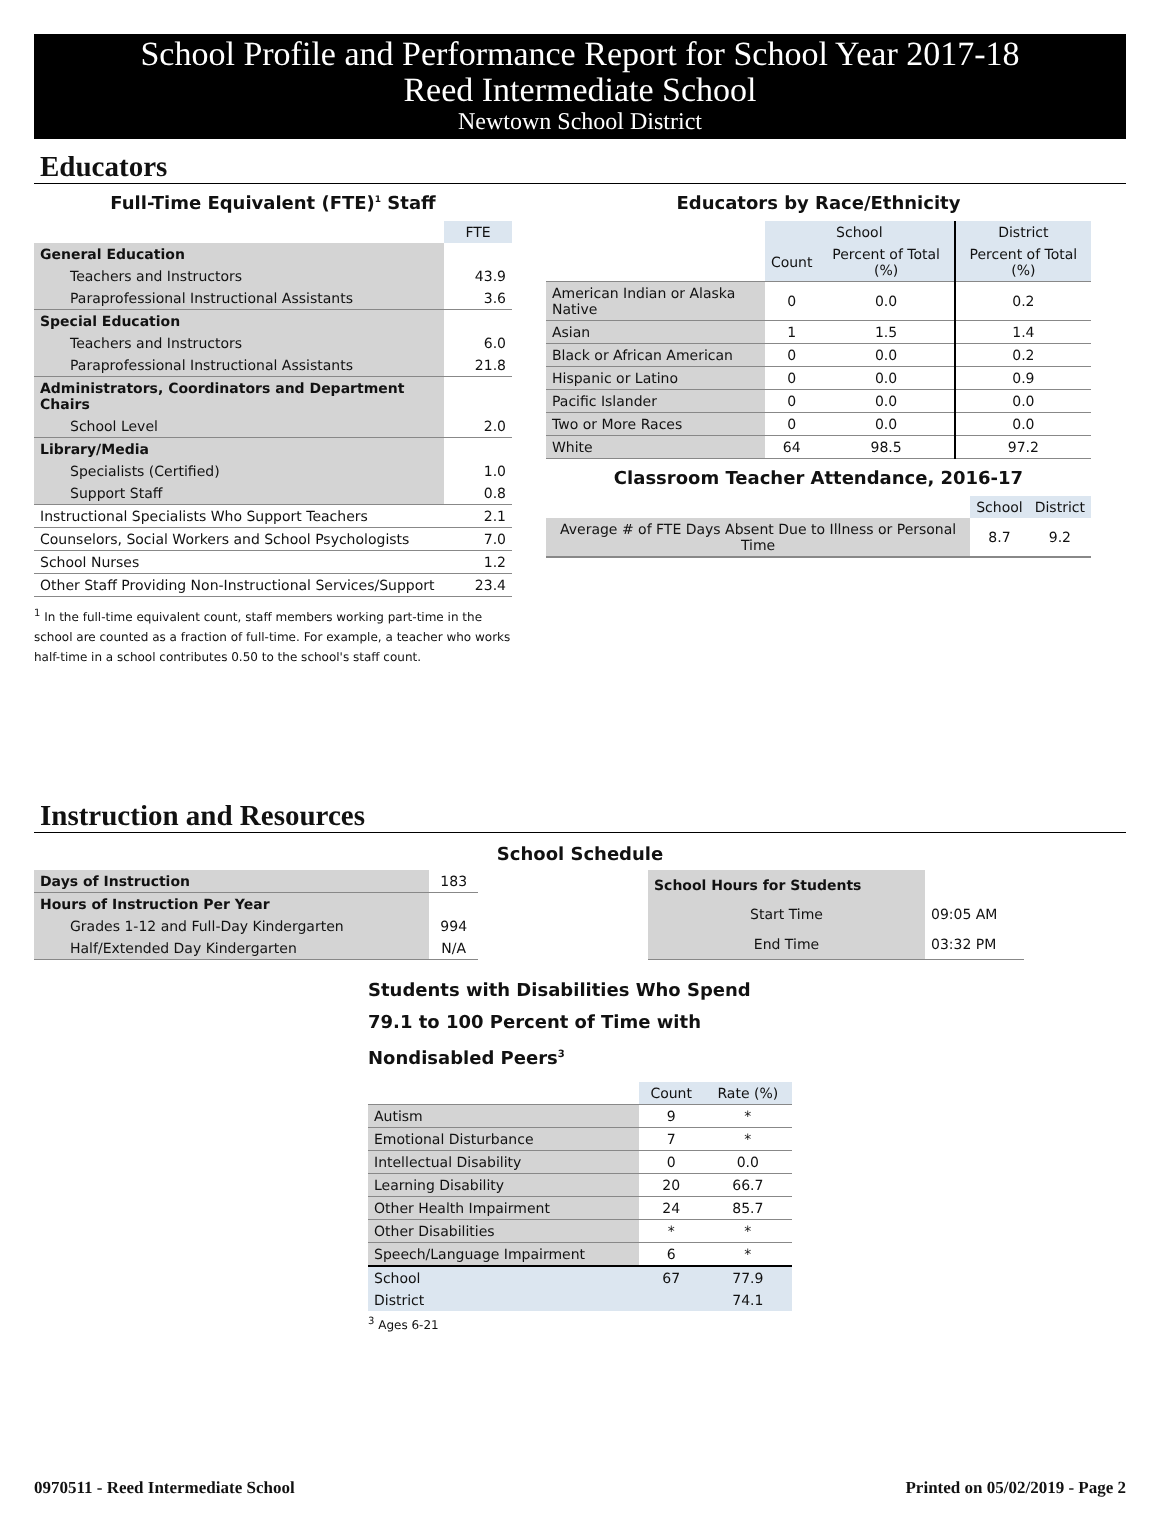School Profile and Performance Report for School Year 2017-18
Reed Intermediate School
Newtown School District
Educators
Full-Time Equivalent (FTE)<sup>1</sup> Staff
| | FTE |
| General Education | |
| Teachers and Instructors | 43.9 |
| Paraprofessional Instructional Assistants | 3.6 |
| Special Education | |
| Teachers and Instructors | 6.0 |
| Paraprofessional Instructional Assistants | 21.8 |
| Administrators, Coordinators and Department Chairs | |
| School Level | 2.0 |
| Library/Media | |
| Specialists (Certified) | 1.0 |
| Support Staff | 0.8 |
| Instructional Specialists Who Support Teachers | 2.1 |
| Counselors, Social Workers and School Psychologists | 7.0 |
| School Nurses | 1.2 |
| Other Staff Providing Non-Instructional Services/Support | 23.4 |
<sup>1</sup> In the full-time equivalent count, staff members working part-time in the school are counted as a fraction of full-time. For example, a teacher who works half-time in a school contributes 0.50 to the school's staff count.
Educators by Race/Ethnicity
| | School | | District |
| | Count | Percent of Total (%) | Percent of Total (%) |
| American Indian or Alaska Native | 0 | 0.0 | 0.2 |
| Asian | 1 | 1.5 | 1.4 |
| Black or African American | 0 | 0.0 | 0.2 |
| Hispanic or Latino | 0 | 0.0 | 0.9 |
| Pacific Islander | 0 | 0.0 | 0.0 |
| Two or More Races | 0 | 0.0 | 0.0 |
| White | 64 | 98.5 | 97.2 |
Classroom Teacher Attendance, 2016-17
| | School | District |
| Average # of FTE Days Absent Due to Illness or Personal Time | 8.7 | 9.2 |
Instruction and Resources
School Schedule
| Days of Instruction | 183 |
| Hours of Instruction Per Year | |
| Grades 1-12 and Full-Day Kindergarten | 994 |
| Half/Extended Day Kindergarten | N/A |
| School Hours for Students | |
| Start Time | 09:05 AM |
| End Time | 03:32 PM |
Students with Disabilities Who Spend 79.1 to 100 Percent of Time with Nondisabled Peers<sup>3</sup>
| | Count | Rate (%) |
| Autism | 9 | * |
| Emotional Disturbance | 7 | * |
| Intellectual Disability | 0 | 0.0 |
| Learning Disability | 20 | 66.7 |
| Other Health Impairment | 24 | 85.7 |
| Other Disabilities | * | * |
| Speech/Language Impairment | 6 | * |
| School | 67 | 77.9 |
| District | | 74.1 |
<sup>3</sup> Ages 6-21
0970511 - Reed Intermediate School Printed on 05/02/2019 - Page 2